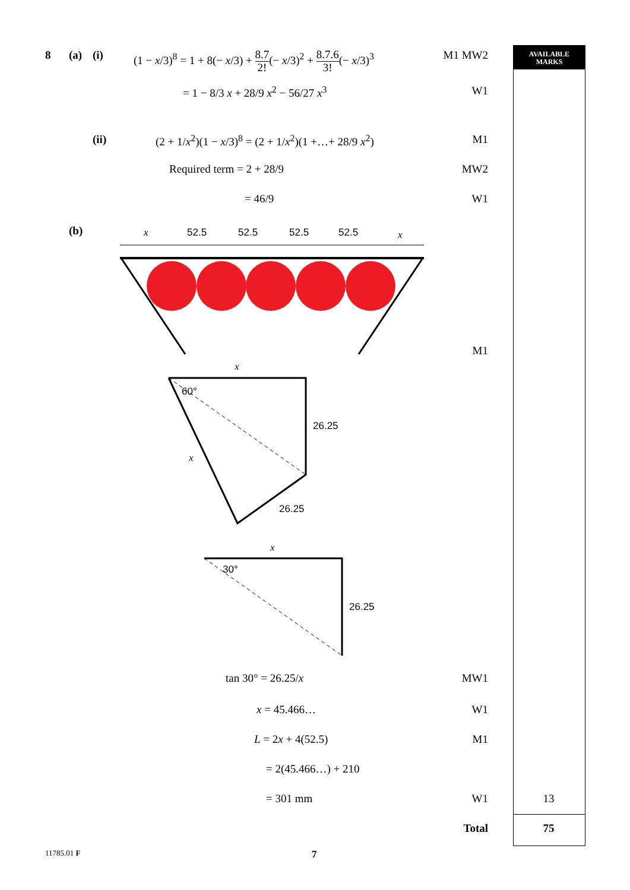AVAILABLE
MARKS
8 (a) (i) (1 − x/3)<sup>8</sup> = 1 + 8(− x/3) + 8.7 2!(− x/3)<sup>2</sup> + 8.7.6 3!(− x/3)<sup>3</sup> M1 MW2
= 1 − 8/3 x + 28/9 x<sup>2</sup> − 56/27 x<sup>3</sup> W1
(ii) (2 + 1/x<sup>2</sup>)(1 − x/3)<sup>8</sup> = (2 + 1/x<sup>2</sup>)(1 +…+ 28/9 x<sup>2</sup>) M1
Required term = 2 + 28/9 MW2
= 46/9 W1
(b)
x
52.5
52.5
52.5
52.5
x
x
60°
26.25
x
26.25
x
30°
26.25
M1
tan 30° = 26.25/x MW1
x = 45.466… W1
L = 2x + 4(52.5) M1
= 2(45.466…) + 210
= 301 mm W1 13
Total 75
11785.01 F 7